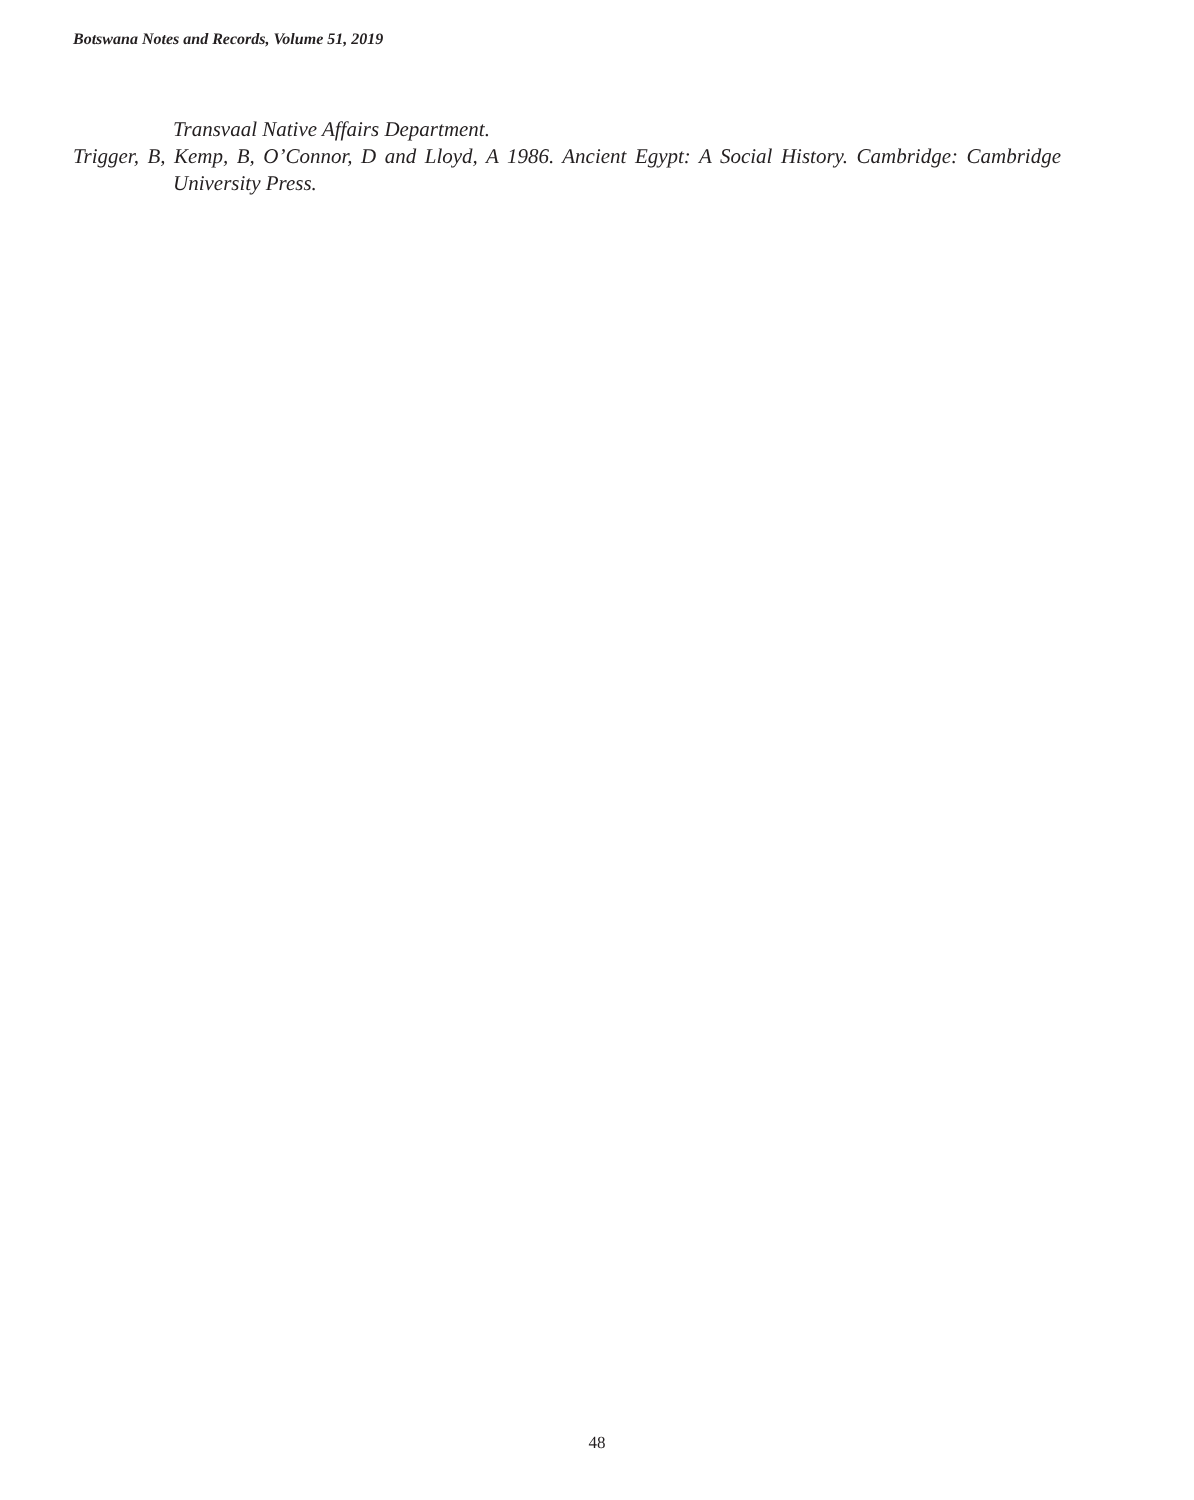Botswana Notes and Records, Volume 51, 2019
Transvaal Native Affairs Department.
Trigger, B, Kemp, B, O’Connor, D and Lloyd, A 1986. Ancient Egypt: A Social History. Cambridge: Cambridge University Press.
48